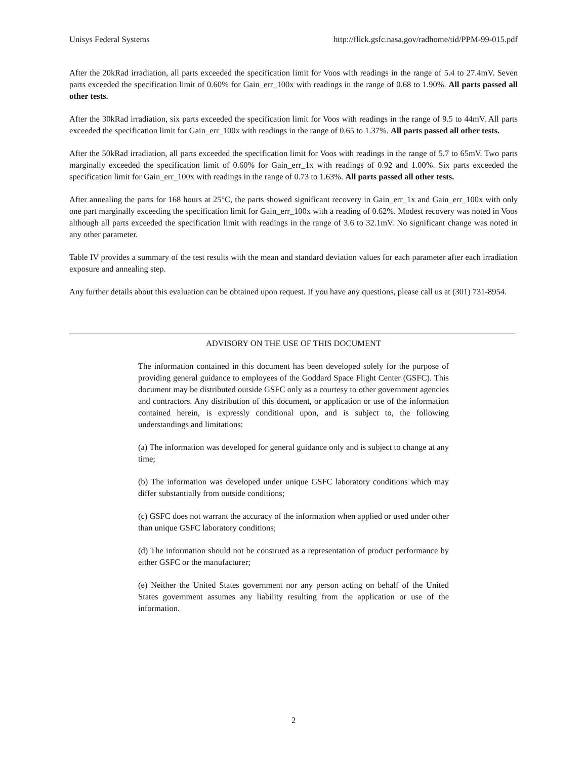Unisys Federal Systems http://flick.gsfc.nasa.gov/radhome/tid/PPM-99-015.pdf
After the 20kRad irradiation, all parts exceeded the specification limit for Voos with readings in the range of 5.4 to 27.4mV. Seven parts exceeded the specification limit of 0.60% for Gain_err_100x with readings in the range of 0.68 to 1.90%. All parts passed all other tests.
After the 30kRad irradiation, six parts exceeded the specification limit for Voos with readings in the range of 9.5 to 44mV. All parts exceeded the specification limit for Gain_err_100x with readings in the range of 0.65 to 1.37%. All parts passed all other tests.
After the 50kRad irradiation, all parts exceeded the specification limit for Voos with readings in the range of 5.7 to 65mV. Two parts marginally exceeded the specification limit of 0.60% for Gain_err_1x with readings of 0.92 and 1.00%. Six parts exceeded the specification limit for Gain_err_100x with readings in the range of 0.73 to 1.63%. All parts passed all other tests.
After annealing the parts for 168 hours at 25°C, the parts showed significant recovery in Gain_err_1x and Gain_err_100x with only one part marginally exceeding the specification limit for Gain_err_100x with a reading of 0.62%. Modest recovery was noted in Voos although all parts exceeded the specification limit with readings in the range of 3.6 to 32.1mV. No significant change was noted in any other parameter.
Table IV provides a summary of the test results with the mean and standard deviation values for each parameter after each irradiation exposure and annealing step.
Any further details about this evaluation can be obtained upon request. If you have any questions, please call us at (301) 731-8954.
ADVISORY ON THE USE OF THIS DOCUMENT
The information contained in this document has been developed solely for the purpose of providing general guidance to employees of the Goddard Space Flight Center (GSFC). This document may be distributed outside GSFC only as a courtesy to other government agencies and contractors. Any distribution of this document, or application or use of the information contained herein, is expressly conditional upon, and is subject to, the following understandings and limitations:
(a) The information was developed for general guidance only and is subject to change at any time;
(b) The information was developed under unique GSFC laboratory conditions which may differ substantially from outside conditions;
(c) GSFC does not warrant the accuracy of the information when applied or used under other than unique GSFC laboratory conditions;
(d) The information should not be construed as a representation of product performance by either GSFC or the manufacturer;
(e) Neither the United States government nor any person acting on behalf of the United States government assumes any liability resulting from the application or use of the information.
2